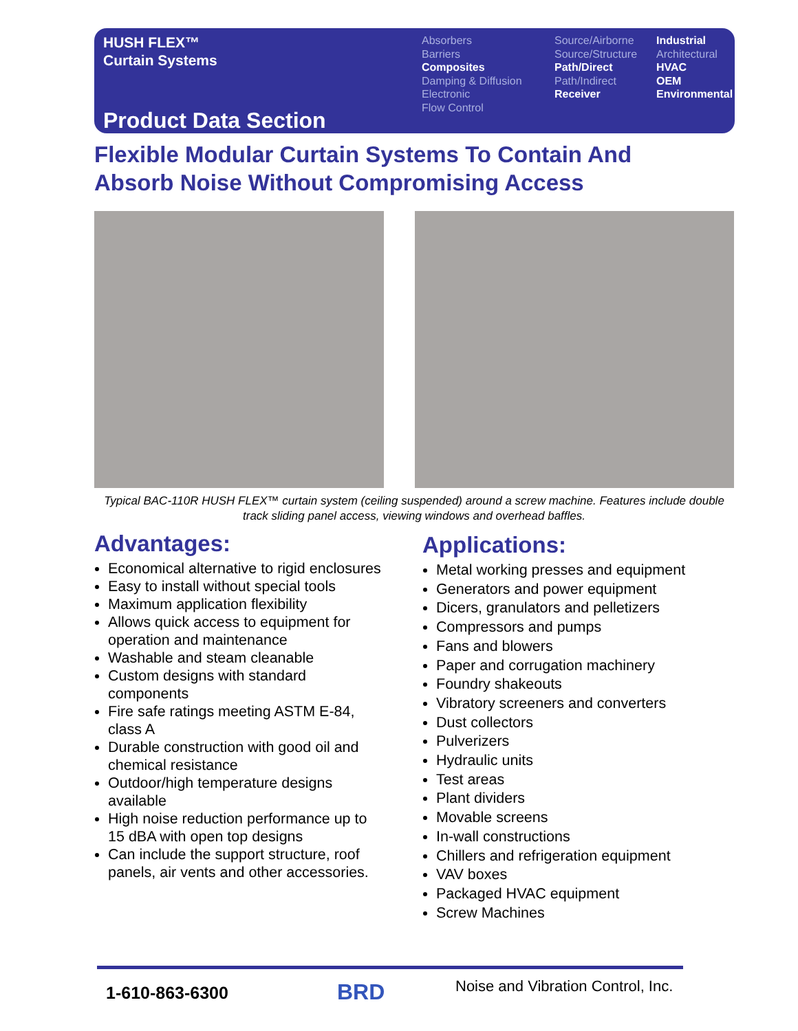HUSH FLEX™
Curtain Systems
Product Data Section
Absorbers
Barriers
Composites
Damping & Diffusion
Electronic
Flow Control
Source/Airborne
Source/Structure
Path/Direct
Path/Indirect
Receiver
Industrial
Architectural
HVAC
OEM
Environmental
Flexible Modular Curtain Systems To Contain And
Absorb Noise Without Compromising Access
Typical BAC-110R HUSH FLEX™ curtain system (ceiling suspended) around a screw machine. Features include double track sliding panel access, viewing windows and overhead baffles.
Advantages:
Economical alternative to rigid enclosures
Easy to install without special tools
Maximum application flexibility
Allows quick access to equipment for operation and maintenance
Washable and steam cleanable
Custom designs with standard components
Fire safe ratings meeting ASTM E-84, class A
Durable construction with good oil and chemical resistance
Outdoor/high temperature designs available
High noise reduction performance up to 15 dBA with open top designs
Can include the support structure, roof panels, air vents and other accessories.
Applications:
Metal working presses and equipment
Generators and power equipment
Dicers, granulators and pelletizers
Compressors and pumps
Fans and blowers
Paper and corrugation machinery
Foundry shakeouts
Vibratory screeners and converters
Dust collectors
Pulverizers
Hydraulic units
Test areas
Plant dividers
Movable screens
In-wall constructions
Chillers and refrigeration equipment
VAV boxes
Packaged HVAC equipment
Screw Machines
1-610-863-6300 BRD
Noise and Vibration Control, Inc.